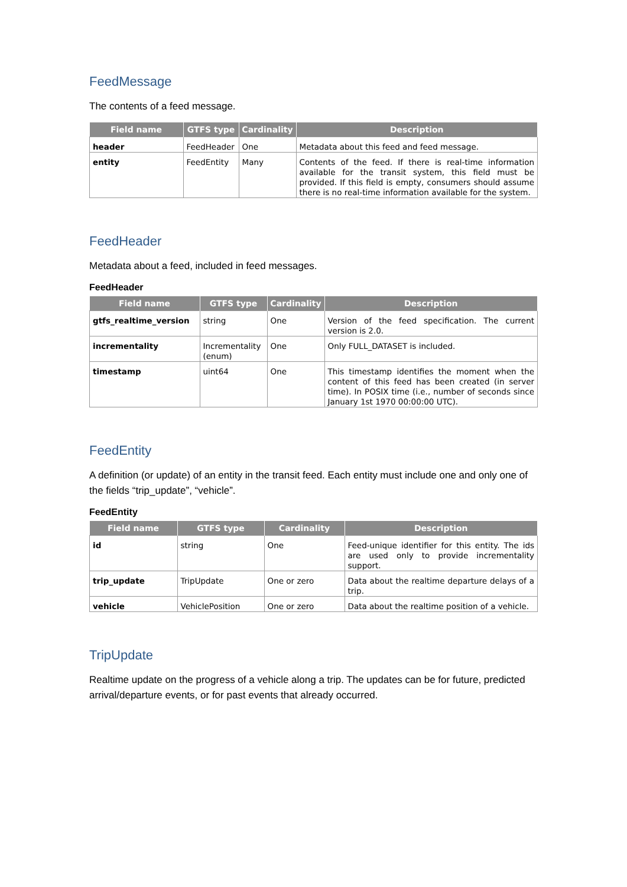FeedMessage
The contents of a feed message.
| Field name | GTFS type | Cardinality | Description |
| --- | --- | --- | --- |
| header | FeedHeader | One | Metadata about this feed and feed message. |
| entity | FeedEntity | Many | Contents of the feed. If there is real-time information available for the transit system, this field must be provided. If this field is empty, consumers should assume there is no real-time information available for the system. |
FeedHeader
Metadata about a feed, included in feed messages.
FeedHeader
| Field name | GTFS type | Cardinality | Description |
| --- | --- | --- | --- |
| gtfs_realtime_version | string | One | Version of the feed specification. The current version is 2.0. |
| incrementality | Incrementality (enum) | One | Only FULL_DATASET is included. |
| timestamp | uint64 | One | This timestamp identifies the moment when the content of this feed has been created (in server time). In POSIX time (i.e., number of seconds since January 1st 1970 00:00:00 UTC). |
FeedEntity
A definition (or update) of an entity in the transit feed. Each entity must include one and only one of the fields “trip_update”, “vehicle”.
FeedEntity
| Field name | GTFS type | Cardinality | Description |
| --- | --- | --- | --- |
| id | string | One | Feed-unique identifier for this entity. The ids are used only to provide incrementality support. |
| trip_update | TripUpdate | One or zero | Data about the realtime departure delays of a trip. |
| vehicle | VehiclePosition | One or zero | Data about the realtime position of a vehicle. |
TripUpdate
Realtime update on the progress of a vehicle along a trip. The updates can be for future, predicted arrival/departure events, or for past events that already occurred.